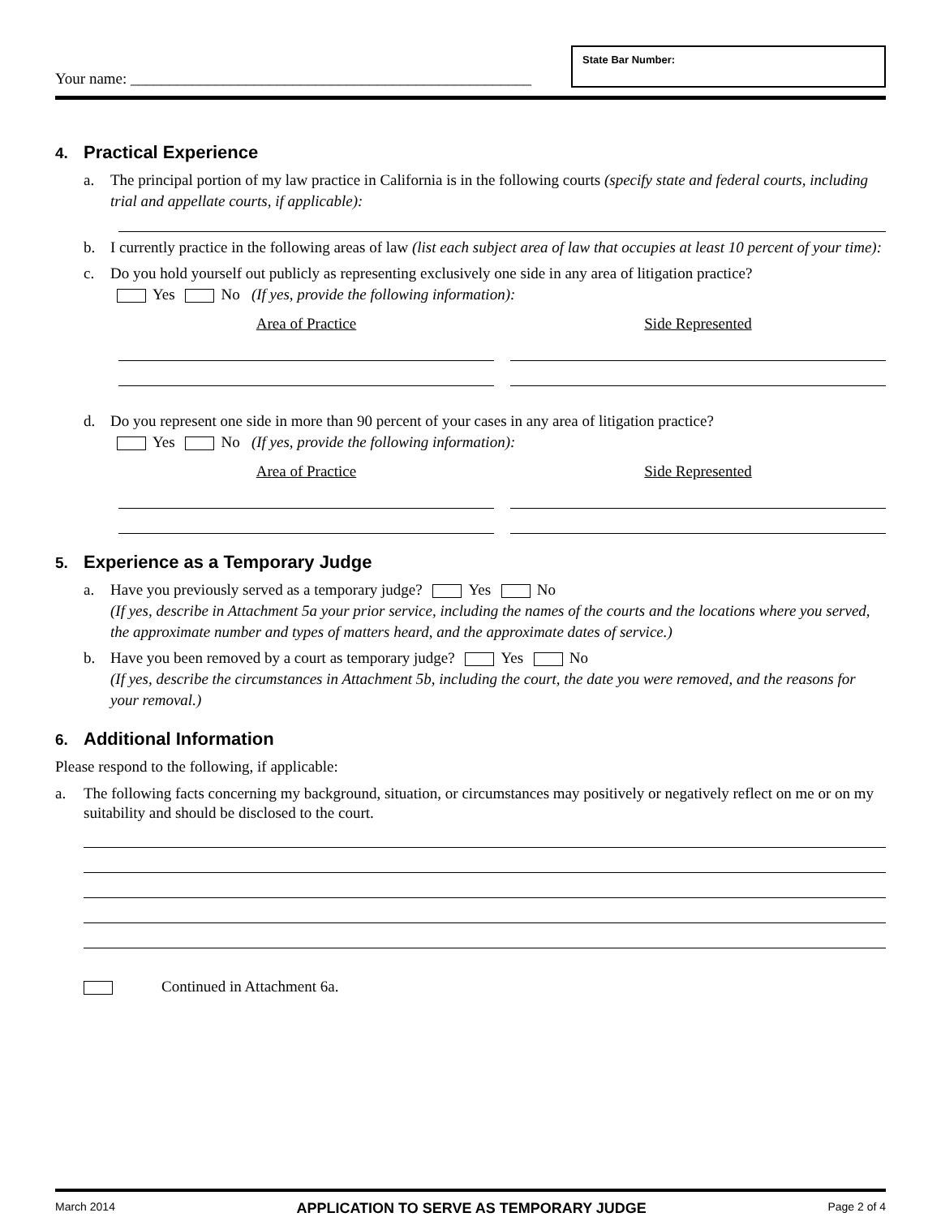Your name: ____________________________________________________
State Bar Number:
4. Practical Experience
a. The principal portion of my law practice in California is in the following courts (specify state and federal courts, including trial and appellate courts, if applicable):
b. I currently practice in the following areas of law (list each subject area of law that occupies at least 10 percent of your time):
c. Do you hold yourself out publicly as representing exclusively one side in any area of litigation practice?
Yes No (If yes, provide the following information):
Area of Practice Side Represented
d. Do you represent one side in more than 90 percent of your cases in any area of litigation practice?
Yes No (If yes, provide the following information):
Area of Practice Side Represented
5. Experience as a Temporary Judge
a. Have you previously served as a temporary judge? Yes No
(If yes, describe in Attachment 5a your prior service, including the names of the courts and the locations where you served, the approximate number and types of matters heard, and the approximate dates of service.)
b. Have you been removed by a court as temporary judge? Yes No
(If yes, describe the circumstances in Attachment 5b, including the court, the date you were removed, and the reasons for your removal.)
6. Additional Information
Please respond to the following, if applicable:
a. The following facts concerning my background, situation, or circumstances may positively or negatively reflect on me or on my suitability and should be disclosed to the court.
Continued in Attachment 6a.
March 2014 APPLICATION TO SERVE AS TEMPORARY JUDGE Page 2 of 4